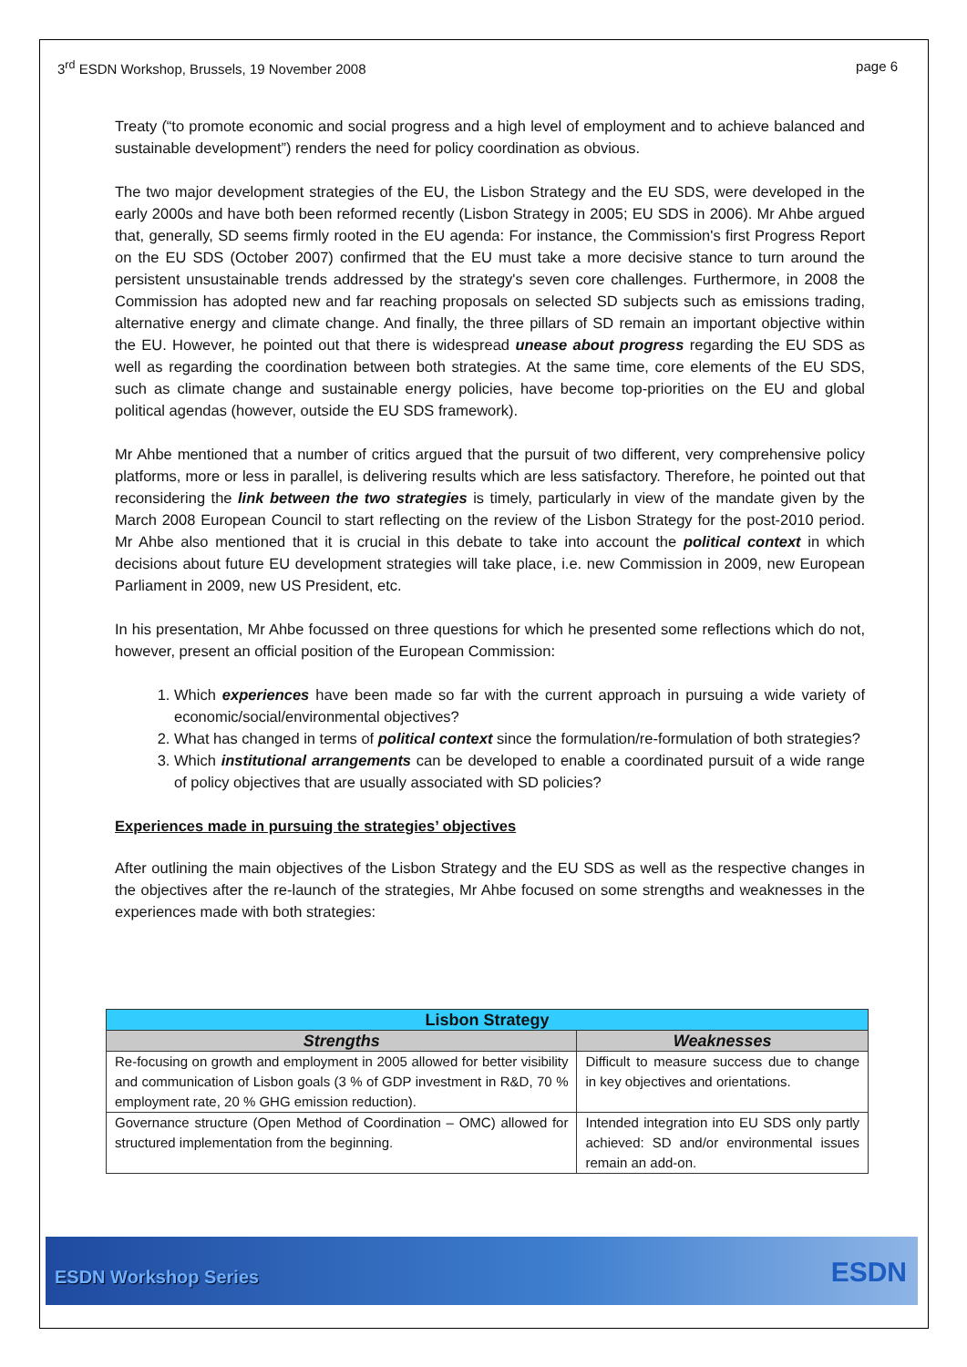3<sup>rd</sup> ESDN Workshop, Brussels, 19 November 2008 page 6
Treaty (“to promote economic and social progress and a high level of employment and to achieve balanced and sustainable development”) renders the need for policy coordination as obvious.
The two major development strategies of the EU, the Lisbon Strategy and the EU SDS, were developed in the early 2000s and have both been reformed recently (Lisbon Strategy in 2005; EU SDS in 2006). Mr Ahbe argued that, generally, SD seems firmly rooted in the EU agenda: For instance, the Commission's first Progress Report on the EU SDS (October 2007) confirmed that the EU must take a more decisive stance to turn around the persistent unsustainable trends addressed by the strategy's seven core challenges. Furthermore, in 2008 the Commission has adopted new and far reaching proposals on selected SD subjects such as emissions trading, alternative energy and climate change. And finally, the three pillars of SD remain an important objective within the EU. However, he pointed out that there is widespread unease about progress regarding the EU SDS as well as regarding the coordination between both strategies. At the same time, core elements of the EU SDS, such as climate change and sustainable energy policies, have become top-priorities on the EU and global political agendas (however, outside the EU SDS framework).
Mr Ahbe mentioned that a number of critics argued that the pursuit of two different, very comprehensive policy platforms, more or less in parallel, is delivering results which are less satisfactory. Therefore, he pointed out that reconsidering the link between the two strategies is timely, particularly in view of the mandate given by the March 2008 European Council to start reflecting on the review of the Lisbon Strategy for the post-2010 period. Mr Ahbe also mentioned that it is crucial in this debate to take into account the political context in which decisions about future EU development strategies will take place, i.e. new Commission in 2009, new European Parliament in 2009, new US President, etc.
In his presentation, Mr Ahbe focussed on three questions for which he presented some reflections which do not, however, present an official position of the European Commission:
1. Which experiences have been made so far with the current approach in pursuing a wide variety of economic/social/environmental objectives?
2. What has changed in terms of political context since the formulation/re-formulation of both strategies?
3. Which institutional arrangements can be developed to enable a coordinated pursuit of a wide range of policy objectives that are usually associated with SD policies?
Experiences made in pursuing the strategies’ objectives
After outlining the main objectives of the Lisbon Strategy and the EU SDS as well as the respective changes in the objectives after the re-launch of the strategies, Mr Ahbe focused on some strengths and weaknesses in the experiences made with both strategies:
| Lisbon Strategy | |
| --- | --- |
| Strengths | Weaknesses |
| Re-focusing on growth and employment in 2005 allowed for better visibility and communication of Lisbon goals (3 % of GDP investment in R&D, 70 % employment rate, 20 % GHG emission reduction). | Difficult to measure success due to change in key objectives and orientations. |
| Governance structure (Open Method of Coordination – OMC) allowed for structured implementation from the beginning. | Intended integration into EU SDS only partly achieved: SD and/or environmental issues remain an add-on. |
ESDN Workshop Series ESDN